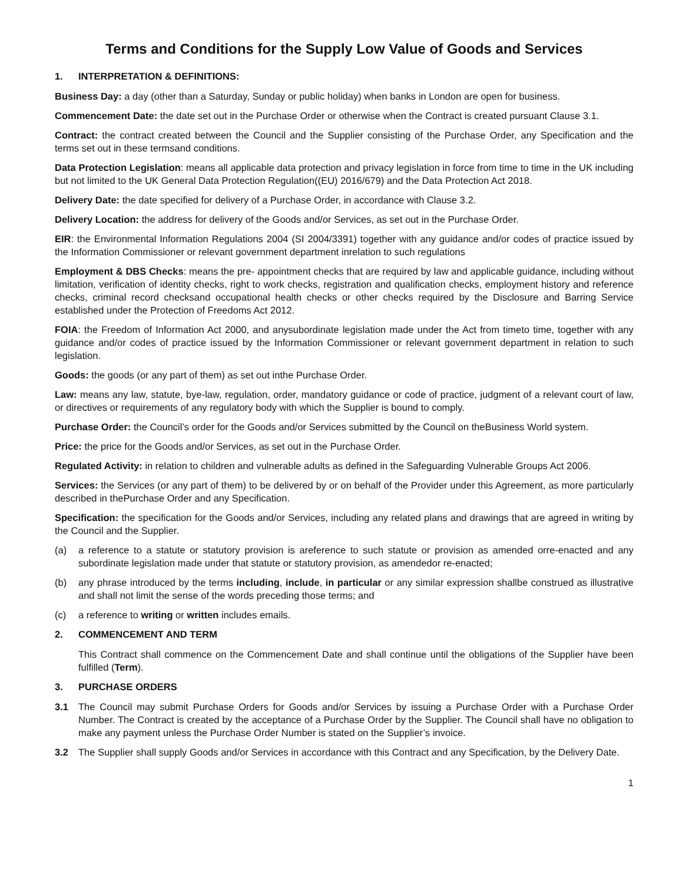Terms and Conditions for the Supply Low Value of Goods and Services
1. INTERPRETATION & DEFINITIONS:
Business Day: a day (other than a Saturday, Sunday or public holiday) when banks in London are open for business.
Commencement Date: the date set out in the Purchase Order or otherwise when the Contract is created pursuant Clause 3.1.
Contract: the contract created between the Council and the Supplier consisting of the Purchase Order, any Specification and the terms set out in these termsand conditions.
Data Protection Legislation: means all applicable data protection and privacy legislation in force from time to time in the UK including but not limited to the UK General Data Protection Regulation((EU) 2016/679) and the Data Protection Act 2018.
Delivery Date: the date specified for delivery of a Purchase Order, in accordance with Clause 3.2.
Delivery Location: the address for delivery of the Goods and/or Services, as set out in the Purchase Order.
EIR: the Environmental Information Regulations 2004 (SI 2004/3391) together with any guidance and/or codes of practice issued by the Information Commissioner or relevant government department inrelation to such regulations
Employment & DBS Checks: means the pre- appointment checks that are required by law and applicable guidance, including without limitation, verification of identity checks, right to work checks, registration and qualification checks, employment history and reference checks, criminal record checksand occupational health checks or other checks required by the Disclosure and Barring Service established under the Protection of Freedoms Act 2012.
FOIA: the Freedom of Information Act 2000, and anysubordinate legislation made under the Act from timeto time, together with any guidance and/or codes of practice issued by the Information Commissioner or relevant government department in relation to such legislation.
Goods: the goods (or any part of them) as set out inthe Purchase Order.
Law: means any law, statute, bye-law, regulation, order, mandatory guidance or code of practice, judgment of a relevant court of law, or directives or requirements of any regulatory body with which the Supplier is bound to comply.
Purchase Order: the Council’s order for the Goods and/or Services submitted by the Council on theBusiness World system.
Price: the price for the Goods and/or Services, as set out in the Purchase Order.
Regulated Activity: in relation to children and vulnerable adults as defined in the Safeguarding Vulnerable Groups Act 2006.
Services: the Services (or any part of them) to be delivered by or on behalf of the Provider under this Agreement, as more particularly described in thePurchase Order and any Specification.
Specification: the specification for the Goods and/or Services, including any related plans and drawings that are agreed in writing by the Council and the Supplier.
(a) a reference to a statute or statutory provision is areference to such statute or provision as amended orre-enacted and any subordinate legislation made under that statute or statutory provision, as amendedor re-enacted;
(b) any phrase introduced by the terms including, include, in particular or any similar expression shallbe construed as illustrative and shall not limit the sense of the words preceding those terms; and
(c) a reference to writing or written includes emails.
2. COMMENCEMENT AND TERM
This Contract shall commence on the Commencement Date and shall continue until the obligations of the Supplier have been fulfilled (Term).
3. PURCHASE ORDERS
3.1 The Council may submit Purchase Orders for Goods and/or Services by issuing a Purchase Order with a Purchase Order Number. The Contract is created by the acceptance of a Purchase Order by the Supplier. The Council shall have no obligation to make any payment unless the Purchase Order Number is stated on the Supplier’s invoice.
3.2 The Supplier shall supply Goods and/or Services in accordance with this Contract and any Specification, by the Delivery Date.
1